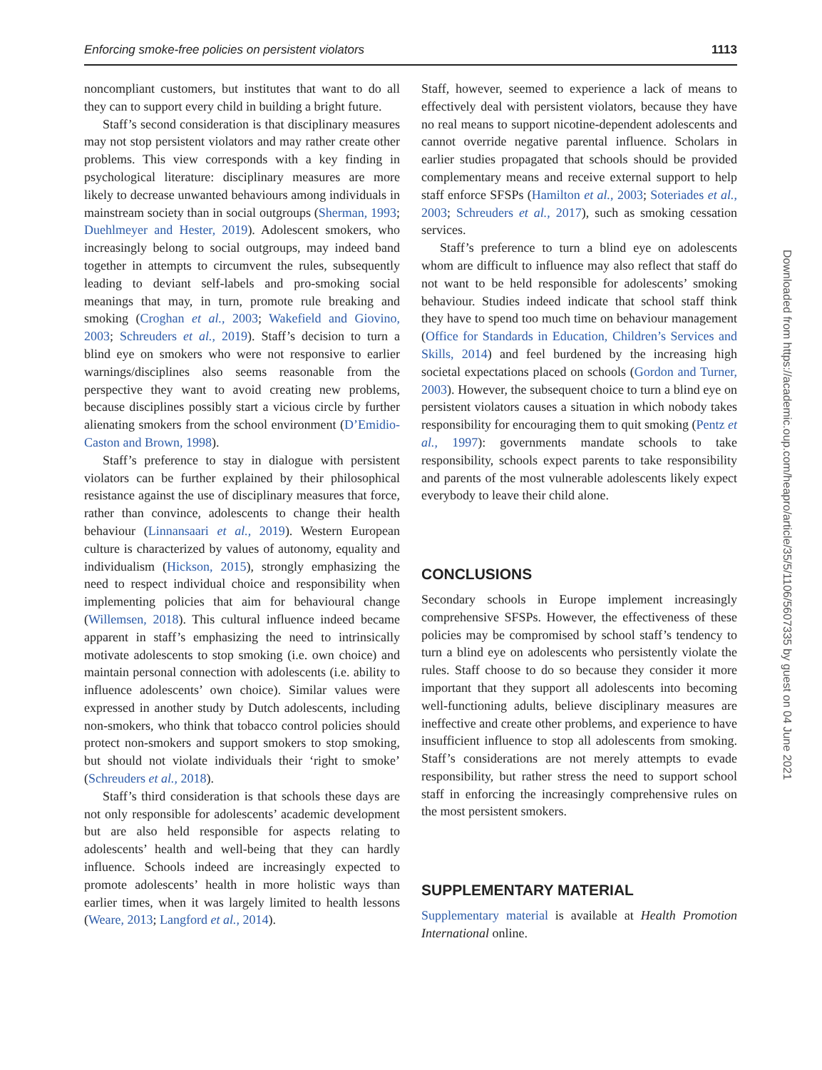Enforcing smoke-free policies on persistent violators 1113
noncompliant customers, but institutes that want to do all they can to support every child in building a bright future.
Staff’s second consideration is that disciplinary measures may not stop persistent violators and may rather create other problems. This view corresponds with a key finding in psychological literature: disciplinary measures are more likely to decrease unwanted behaviours among individuals in mainstream society than in social outgroups (Sherman, 1993; Duehlmeyer and Hester, 2019). Adolescent smokers, who increasingly belong to social outgroups, may indeed band together in attempts to circumvent the rules, subsequently leading to deviant self-labels and pro-smoking social meanings that may, in turn, promote rule breaking and smoking (Croghan et al., 2003; Wakefield and Giovino, 2003; Schreuders et al., 2019). Staff’s decision to turn a blind eye on smokers who were not responsive to earlier warnings/disciplines also seems reasonable from the perspective they want to avoid creating new problems, because disciplines possibly start a vicious circle by further alienating smokers from the school environment (D’Emidio-Caston and Brown, 1998).
Staff’s preference to stay in dialogue with persistent violators can be further explained by their philosophical resistance against the use of disciplinary measures that force, rather than convince, adolescents to change their health behaviour (Linnansaari et al., 2019). Western European culture is characterized by values of autonomy, equality and individualism (Hickson, 2015), strongly emphasizing the need to respect individual choice and responsibility when implementing policies that aim for behavioural change (Willemsen, 2018). This cultural influence indeed became apparent in staff’s emphasizing the need to intrinsically motivate adolescents to stop smoking (i.e. own choice) and maintain personal connection with adolescents (i.e. ability to influence adolescents’ own choice). Similar values were expressed in another study by Dutch adolescents, including non-smokers, who think that tobacco control policies should protect non-smokers and support smokers to stop smoking, but should not violate individuals their ‘right to smoke’ (Schreuders et al., 2018).
Staff’s third consideration is that schools these days are not only responsible for adolescents’ academic development but are also held responsible for aspects relating to adolescents’ health and well-being that they can hardly influence. Schools indeed are increasingly expected to promote adolescents’ health in more holistic ways than earlier times, when it was largely limited to health lessons (Weare, 2013; Langford et al., 2014).
Staff, however, seemed to experience a lack of means to effectively deal with persistent violators, because they have no real means to support nicotine-dependent adolescents and cannot override negative parental influence. Scholars in earlier studies propagated that schools should be provided complementary means and receive external support to help staff enforce SFSPs (Hamilton et al., 2003; Soteriades et al., 2003; Schreuders et al., 2017), such as smoking cessation services.
Staff’s preference to turn a blind eye on adolescents whom are difficult to influence may also reflect that staff do not want to be held responsible for adolescents’ smoking behaviour. Studies indeed indicate that school staff think they have to spend too much time on behaviour management (Office for Standards in Education, Children’s Services and Skills, 2014) and feel burdened by the increasing high societal expectations placed on schools (Gordon and Turner, 2003). However, the subsequent choice to turn a blind eye on persistent violators causes a situation in which nobody takes responsibility for encouraging them to quit smoking (Pentz et al., 1997): governments mandate schools to take responsibility, schools expect parents to take responsibility and parents of the most vulnerable adolescents likely expect everybody to leave their child alone.
CONCLUSIONS
Secondary schools in Europe implement increasingly comprehensive SFSPs. However, the effectiveness of these policies may be compromised by school staff’s tendency to turn a blind eye on adolescents who persistently violate the rules. Staff choose to do so because they consider it more important that they support all adolescents into becoming well-functioning adults, believe disciplinary measures are ineffective and create other problems, and experience to have insufficient influence to stop all adolescents from smoking. Staff’s considerations are not merely attempts to evade responsibility, but rather stress the need to support school staff in enforcing the increasingly comprehensive rules on the most persistent smokers.
SUPPLEMENTARY MATERIAL
Supplementary material is available at Health Promotion International online.
Downloaded from https://academic.oup.com/heapro/article/35/5/1106/5607335 by guest on 04 June 2021